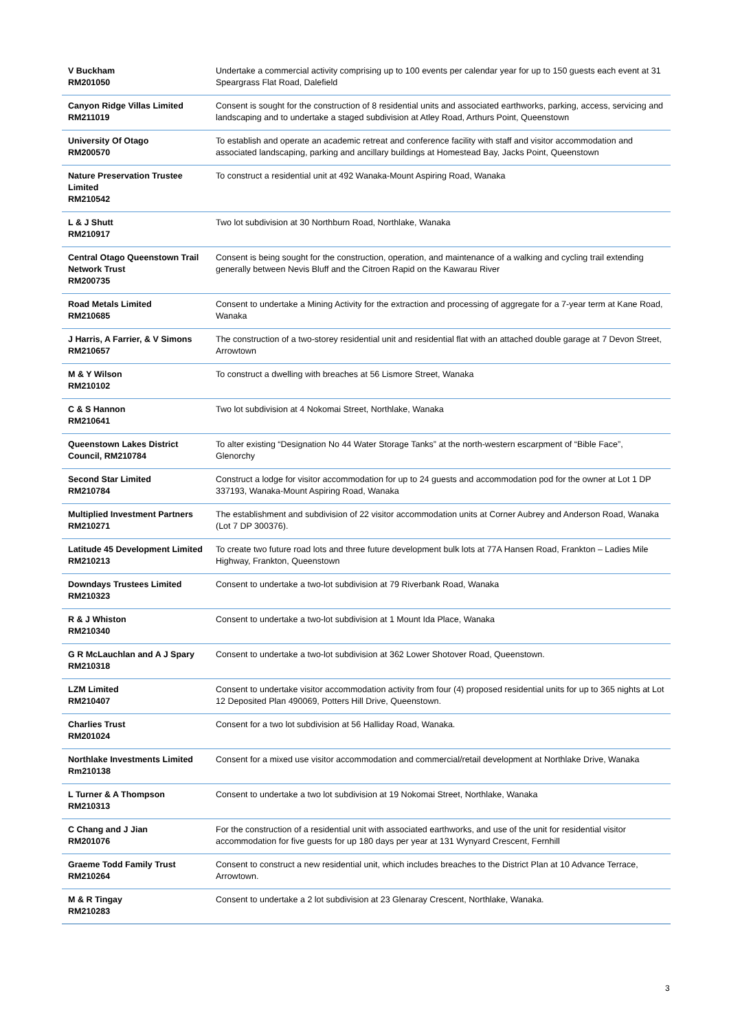| V Buckham RM201050 | Undertake a commercial activity comprising up to 100 events per calendar year for up to 150 guests each event at 31 Speargrass Flat Road, Dalefield |
| Canyon Ridge Villas Limited RM211019 | Consent is sought for the construction of 8 residential units and associated earthworks, parking, access, servicing and landscaping and to undertake a staged subdivision at Atley Road, Arthurs Point, Queenstown |
| University Of Otago RM200570 | To establish and operate an academic retreat and conference facility with staff and visitor accommodation and associated landscaping, parking and ancillary buildings at Homestead Bay, Jacks Point, Queenstown |
| Nature Preservation Trustee Limited RM210542 | To construct a residential unit at 492 Wanaka-Mount Aspiring Road, Wanaka |
| L & J Shutt RM210917 | Two lot subdivision at 30 Northburn Road, Northlake, Wanaka |
| Central Otago Queenstown Trail Network Trust RM200735 | Consent is being sought for the construction, operation, and maintenance of a walking and cycling trail extending generally between Nevis Bluff and the Citroen Rapid on the Kawarau River |
| Road Metals Limited RM210685 | Consent to undertake a Mining Activity for the extraction and processing of aggregate for a 7-year term at Kane Road, Wanaka |
| J Harris, A Farrier, & V Simons RM210657 | The construction of a two-storey residential unit and residential flat with an attached double garage at 7 Devon Street, Arrowtown |
| M & Y Wilson RM210102 | To construct a dwelling with breaches at 56 Lismore Street, Wanaka |
| C & S Hannon RM210641 | Two lot subdivision at 4 Nokomai Street, Northlake, Wanaka |
| Queenstown Lakes District Council, RM210784 | To alter existing “Designation No 44 Water Storage Tanks” at the north-western escarpment of “Bible Face”, Glenorchy |
| Second Star Limited RM210784 | Construct a lodge for visitor accommodation for up to 24 guests and accommodation pod for the owner at Lot 1 DP 337193, Wanaka-Mount Aspiring Road, Wanaka |
| Multiplied Investment Partners RM210271 | The establishment and subdivision of 22 visitor accommodation units at Corner Aubrey and Anderson Road, Wanaka (Lot 7 DP 300376). |
| Latitude 45 Development Limited RM210213 | To create two future road lots and three future development bulk lots at 77A Hansen Road, Frankton – Ladies Mile Highway, Frankton, Queenstown |
| Downdays Trustees Limited RM210323 | Consent to undertake a two-lot subdivision at 79 Riverbank Road, Wanaka |
| R & J Whiston RM210340 | Consent to undertake a two-lot subdivision at 1 Mount Ida Place, Wanaka |
| G R McLauchlan and A J Spary RM210318 | Consent to undertake a two-lot subdivision at 362 Lower Shotover Road, Queenstown. |
| LZM Limited RM210407 | Consent to undertake visitor accommodation activity from four (4) proposed residential units for up to 365 nights at Lot 12 Deposited Plan 490069, Potters Hill Drive, Queenstown. |
| Charlies Trust RM201024 | Consent for a two lot subdivision at 56 Halliday Road, Wanaka. |
| Northlake Investments Limited Rm210138 | Consent for a mixed use visitor accommodation and commercial/retail development at Northlake Drive, Wanaka |
| L Turner & A Thompson RM210313 | Consent to undertake a two lot subdivision at 19 Nokomai Street, Northlake, Wanaka |
| C Chang and J Jian RM201076 | For the construction of a residential unit with associated earthworks, and use of the unit for residential visitor accommodation for five guests for up 180 days per year at 131 Wynyard Crescent, Fernhill |
| Graeme Todd Family Trust RM210264 | Consent to construct a new residential unit, which includes breaches to the District Plan at 10 Advance Terrace, Arrowtown. |
| M & R Tingay RM210283 | Consent to undertake a 2 lot subdivision at 23 Glenaray Crescent, Northlake, Wanaka. |
3